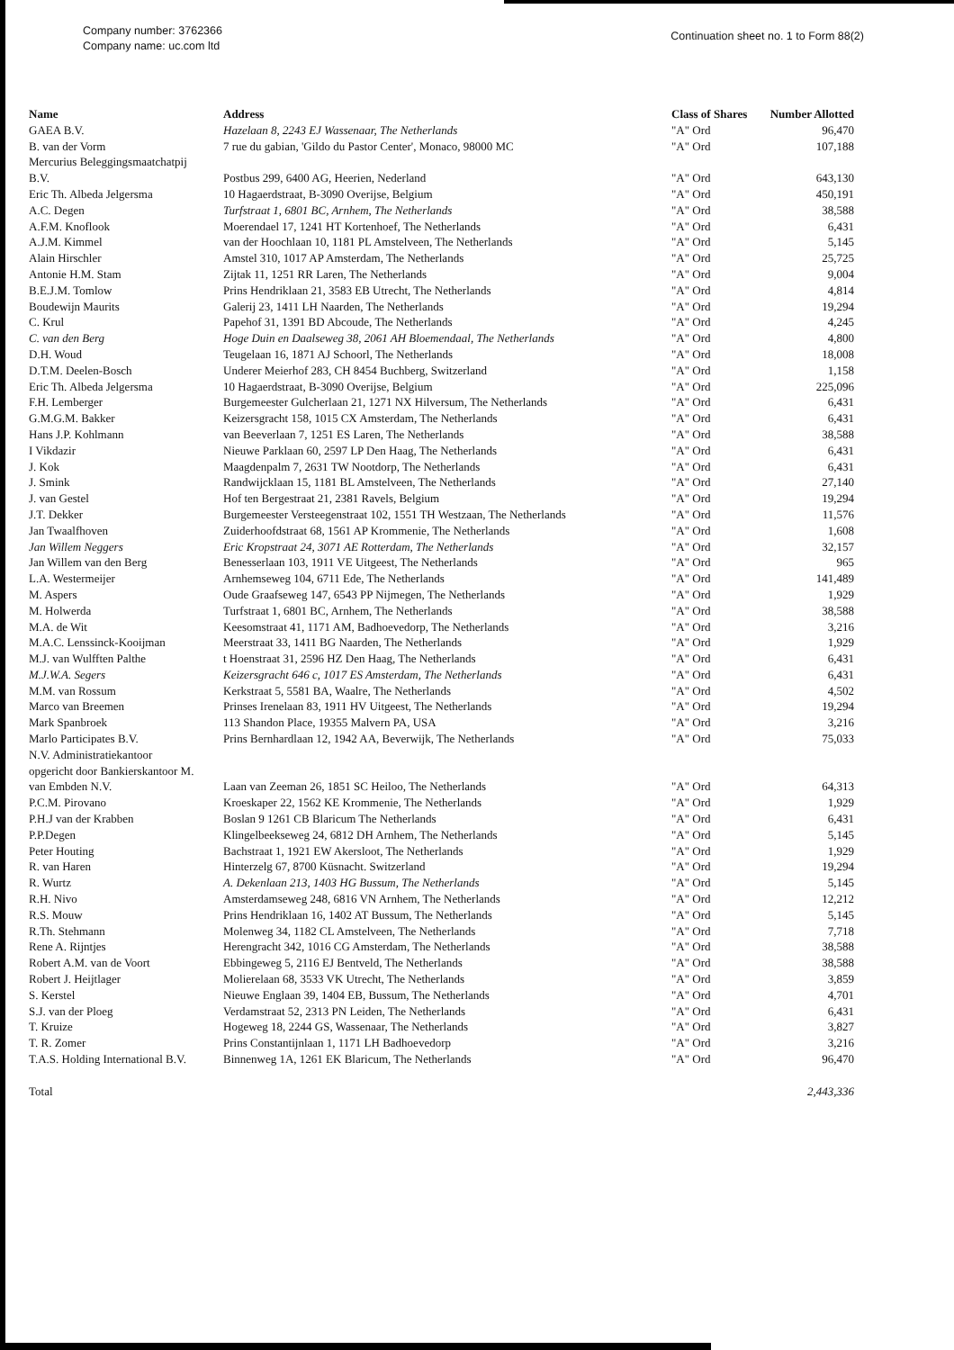Company number: 3762366
Company name: uc.com ltd
Continuation sheet no. 1 to Form 88(2)
| Name | Address | Class of Shares | Number Allotted |
| --- | --- | --- | --- |
| GAEA B.V. | Hazelaan 8, 2243 EJ Wassenaar, The Netherlands | "A" Ord | 96,470 |
| B. van der Vorm | 7 rue du gabian, 'Gildo du Pastor Center', Monaco, 98000 MC | "A" Ord | 107,188 |
| Mercurius Beleggingsmaatchatpij B.V. | Postbus 299, 6400 AG, Heerien, Nederland | "A" Ord | 643,130 |
| Eric Th. Albeda Jelgersma | 10 Hagaerdstraat, B-3090 Overijse, Belgium | "A" Ord | 450,191 |
| A.C. Degen | Turfstraat 1, 6801 BC, Arnhem, The Netherlands | "A" Ord | 38,588 |
| A.F.M. Knoflook | Moerendael 17, 1241 HT Kortenhoef, The Netherlands | "A" Ord | 6,431 |
| A.J.M. Kimmel | van der Hoochlaan 10, 1181 PL Amstelveen, The Netherlands | "A" Ord | 5,145 |
| Alain Hirschler | Amstel 310, 1017 AP Amsterdam, The Netherlands | "A" Ord | 25,725 |
| Antonie H.M. Stam | Zijtak 11, 1251 RR Laren, The Netherlands | "A" Ord | 9,004 |
| B.E.J.M. Tomlow | Prins Hendriklaan 21, 3583 EB Utrecht, The Netherlands | "A" Ord | 4,814 |
| Boudewijn Maurits | Galerij 23, 1411 LH Naarden, The Netherlands | "A" Ord | 19,294 |
| C. Krul | Papehof 31, 1391 BD Abcoude, The Netherlands | "A" Ord | 4,245 |
| C. van den Berg | Hoge Duin en Daalseweg 38, 2061 AH Bloemendaal, The Netherlands | "A" Ord | 4,800 |
| D.H. Woud | Teugelaan 16, 1871 AJ Schoorl, The Netherlands | "A" Ord | 18,008 |
| D.T.M. Deelen-Bosch | Underer Meierhof 283, CH 8454 Buchberg, Switzerland | "A" Ord | 1,158 |
| Eric Th. Albeda Jelgersma | 10 Hagaerdstraat, B-3090 Overijse, Belgium | "A" Ord | 225,096 |
| F.H. Lemberger | Burgemeester Gulcherlaan 21, 1271 NX Hilversum, The Netherlands | "A" Ord | 6,431 |
| G.M.G.M. Bakker | Keizersgracht 158, 1015 CX Amsterdam, The Netherlands | "A" Ord | 6,431 |
| Hans J.P. Kohlmann | van Beeverlaan 7, 1251 ES Laren, The Netherlands | "A" Ord | 38,588 |
| I Vikdazir | Nieuwe Parklaan 60, 2597 LP Den Haag, The Netherlands | "A" Ord | 6,431 |
| J. Kok | Maagdenpalm 7, 2631 TW Nootdorp, The Netherlands | "A" Ord | 6,431 |
| J. Smink | Randwijcklaan 15, 1181 BL Amstelveen, The Netherlands | "A" Ord | 27,140 |
| J. van Gestel | Hof ten Bergestraat 21, 2381 Ravels, Belgium | "A" Ord | 19,294 |
| J.T. Dekker | Burgemeester Versteegenstraat 102, 1551 TH Westzaan, The Netherlands | "A" Ord | 11,576 |
| Jan Twaalfhoven | Zuiderhoofdstraat 68, 1561 AP Krommenie, The Netherlands | "A" Ord | 1,608 |
| Jan Willem Neggers | Eric Kropstraat 24, 3071 AE Rotterdam, The Netherlands | "A" Ord | 32,157 |
| Jan Willem van den Berg | Benesserlaan 103, 1911 VE Uitgeest, The Netherlands | "A" Ord | 965 |
| L.A. Westermeijer | Arnhemseweg 104, 6711 Ede, The Netherlands | "A" Ord | 141,489 |
| M. Aspers | Oude Graafseweg 147, 6543 PP Nijmegen, The Netherlands | "A" Ord | 1,929 |
| M. Holwerda | Turfstraat 1, 6801 BC, Arnhem, The Netherlands | "A" Ord | 38,588 |
| M.A. de Wit | Keesomstraat 41, 1171 AM, Badhoevedorp, The Netherlands | "A" Ord | 3,216 |
| M.A.C. Lenssinck-Kooijman | Meerstraat 33, 1411 BG Naarden, The Netherlands | "A" Ord | 1,929 |
| M.J. van Wulfften Palthe | t Hoenstraat 31, 2596 HZ Den Haag, The Netherlands | "A" Ord | 6,431 |
| M.J.W.A. Segers | Keizersgracht 646 c, 1017 ES Amsterdam, The Netherlands | "A" Ord | 6,431 |
| M.M. van Rossum | Kerkstraat 5, 5581 BA, Waalre, The Netherlands | "A" Ord | 4,502 |
| Marco van Breemen | Prinses Irenelaan 83, 1911 HV Uitgeest, The Netherlands | "A" Ord | 19,294 |
| Mark Spanbroek | 113 Shandon Place, 19355 Malvern PA, USA | "A" Ord | 3,216 |
| Marlo Participates B.V. | Prins Bernhardlaan 12, 1942 AA, Beverwijk, The Netherlands | "A" Ord | 75,033 |
| N.V. Administratiekantoor opgericht door Bankierskantoor M. van Embden N.V. | Laan van Zeeman 26, 1851 SC Heiloo, The Netherlands | "A" Ord | 64,313 |
| P.C.M. Pirovano | Kroeskaper 22, 1562 KE Krommenie, The Netherlands | "A" Ord | 1,929 |
| P.H.J van der Krabben | Boslan 9 1261 CB Blaricum The Netherlands | "A" Ord | 6,431 |
| P.P.Degen | Klingelbeekseweg 24, 6812 DH Arnhem, The Netherlands | "A" Ord | 5,145 |
| Peter Houting | Bachstraat 1, 1921 EW Akersloot, The Netherlands | "A" Ord | 1,929 |
| R. van Haren | Hinterzelg 67, 8700 Küsnacht. Switzerland | "A" Ord | 19,294 |
| R. Wurtz | A. Dekenlaan 213, 1403 HG Bussum, The Netherlands | "A" Ord | 5,145 |
| R.H. Nivo | Amsterdamseweg 248, 6816 VN Arnhem, The Netherlands | "A" Ord | 12,212 |
| R.S. Mouw | Prins Hendriklaan 16, 1402 AT Bussum, The Netherlands | "A" Ord | 5,145 |
| R.Th. Stehmann | Molenweg 34, 1182 CL Amstelveen, The Netherlands | "A" Ord | 7,718 |
| Rene A. Rijntjes | Herengracht 342, 1016 CG Amsterdam, The Netherlands | "A" Ord | 38,588 |
| Robert A.M. van de Voort | Ebbingeweg 5, 2116 EJ Bentveld, The Netherlands | "A" Ord | 38,588 |
| Robert J. Heijtlager | Molierelaan 68, 3533 VK Utrecht, The Netherlands | "A" Ord | 3,859 |
| S. Kerstel | Nieuwe Englaan 39, 1404 EB, Bussum, The Netherlands | "A" Ord | 4,701 |
| S.J. van der Ploeg | Verdamstraat 52, 2313 PN Leiden, The Netherlands | "A" Ord | 6,431 |
| T. Kruize | Hogeweg 18, 2244 GS, Wassenaar, The Netherlands | "A" Ord | 3,827 |
| T. R. Zomer | Prins Constantijnlaan 1, 1171 LH Badhoevedorp | "A" Ord | 3,216 |
| T.A.S. Holding International B.V. | Binnenweg 1A, 1261 EK Blaricum, The Netherlands | "A" Ord | 96,470 |
| Total | | | 2,443,336 |